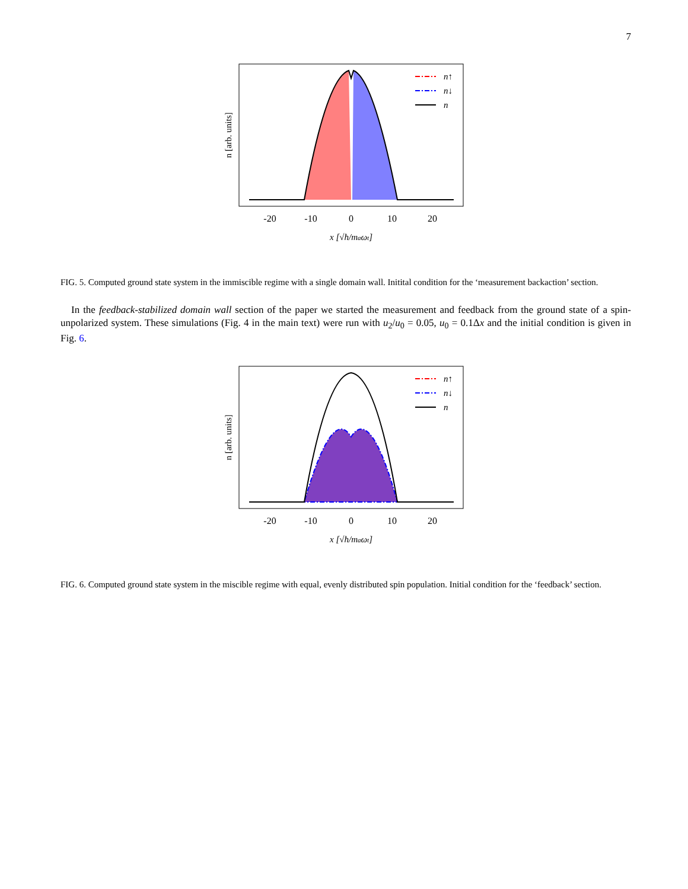7
n↑
n↓
n
-20
-10
0
10
20
x [√ħ/maωt]
n [arb. units]
FIG. 5. Computed ground state system in the immiscible regime with a single domain wall. Initital condition for the ‘measurement backaction’ section.
In the feedback-stabilized domain wall section of the paper we started the measurement and feedback from the ground state of a spin-unpolarized system. These simulations (Fig. 4 in the main text) were run with u<sub>2</sub>/u<sub>0</sub> = 0.05, u<sub>0</sub> = 0.1Δx and the initial condition is given in Fig. 6.
n↑
n↓
n
-20
-10
0
10
20
x [√ħ/maωt]
n [arb. units]
FIG. 6. Computed ground state system in the miscible regime with equal, evenly distributed spin population. Initial condition for the ‘feedback’ section.